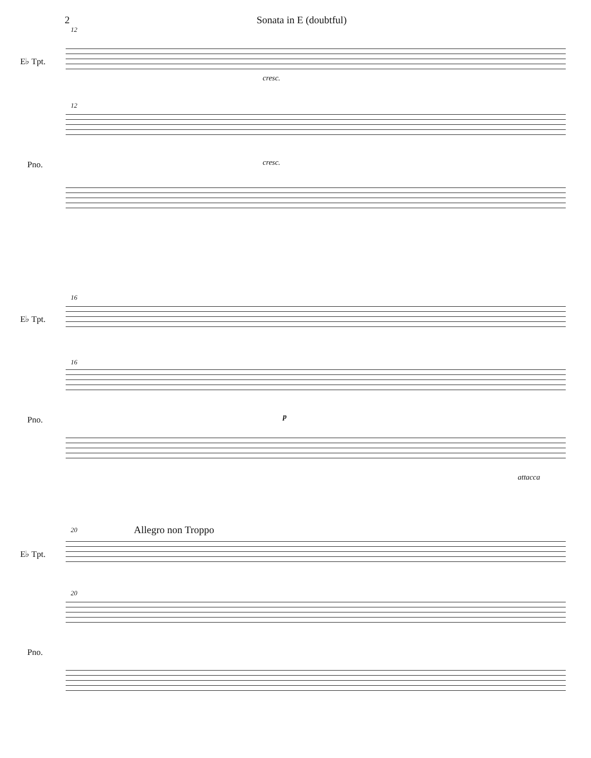2 Sonata in E (doubtful)
12
E♭ Tpt.
cresc.
12
Pno. cresc.
16
E♭ Tpt.
16
Pno. p
attacca
20 Allegro non Troppo
E♭ Tpt.
20
Pno.